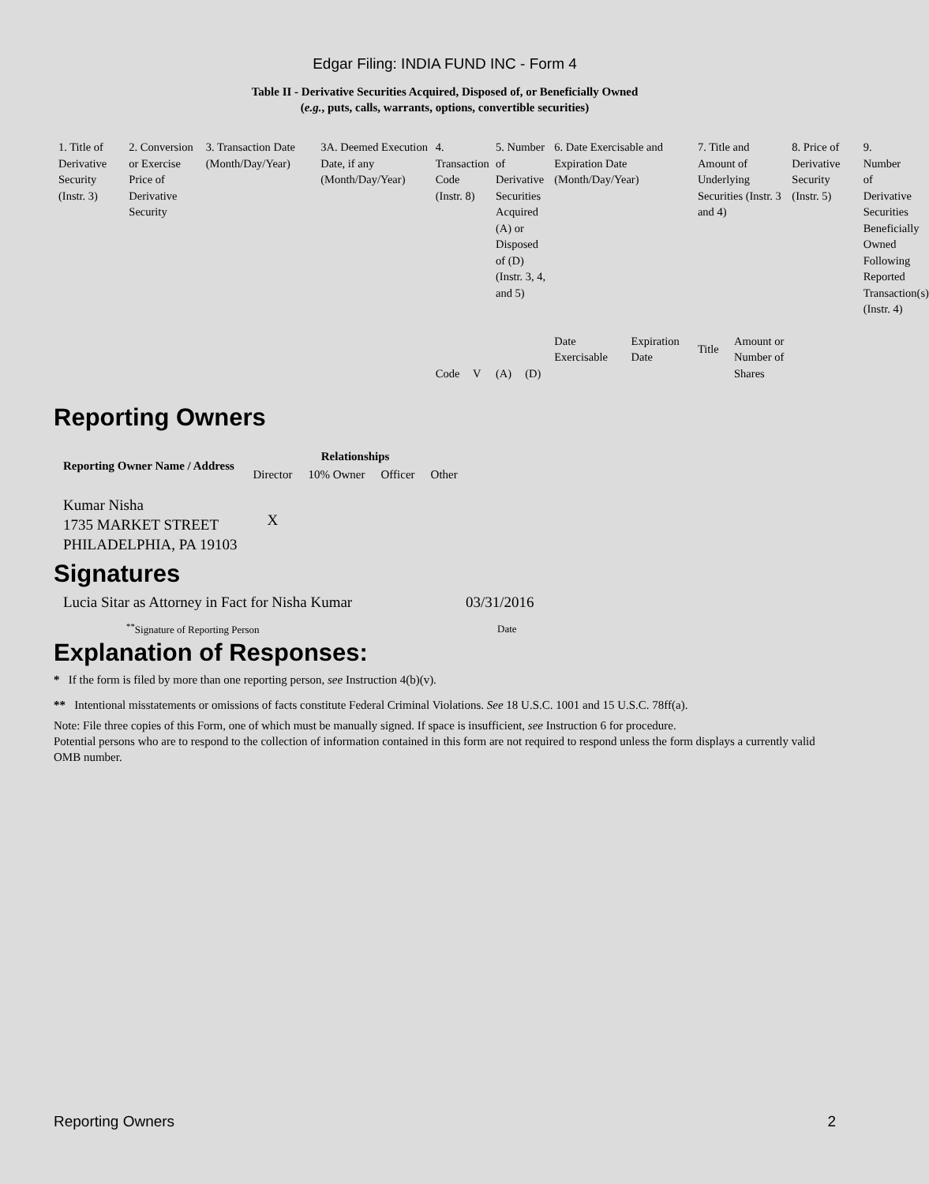Edgar Filing: INDIA FUND INC - Form 4
Table II - Derivative Securities Acquired, Disposed of, or Beneficially Owned
(e.g., puts, calls, warrants, options, convertible securities)
| 1. Title of Derivative Security (Instr. 3) | 2. Conversion or Exercise Price of Derivative Security | 3. Transaction Date (Month/Day/Year) | 3A. Deemed Execution Date, if any (Month/Day/Year) | 4. Transaction Code (Instr. 8) | | 5. Number of Derivative Securities Acquired (A) or Disposed of (D) (Instr. 3, 4, and 5) | | 6. Date Exercisable and Expiration Date (Month/Day/Year) | | 7. Title and Amount of Underlying Securities (Instr. 3 and 4) | | 8. Price of Derivative Security (Instr. 5) | 9. Number of Derivative Securities Beneficially Owned Following Reported Transaction(s) (Instr. 4) |
| | | | | Code | V | (A) | (D) | Date Exercisable | Expiration Date | Title | Amount or Number of Shares | | |
Reporting Owners
| Reporting Owner Name / Address | Relationships | | | |
| --- | --- | --- | --- | --- |
| | Director | 10% Owner | Officer | Other |
| Kumar Nisha 1735 MARKET STREET PHILADELPHIA, PA 19103 | X | | | |
Signatures
| Lucia Sitar as Attorney in Fact for Nisha Kumar | 03/31/2016 |
| <sup>**</sup> Signature of Reporting Person | Date |
Explanation of Responses:
* If the form is filed by more than one reporting person, see Instruction 4(b)(v).
** Intentional misstatements or omissions of facts constitute Federal Criminal Violations. See 18 U.S.C. 1001 and 15 U.S.C. 78ff(a).
Note: File three copies of this Form, one of which must be manually signed. If space is insufficient, see Instruction 6 for procedure.
Potential persons who are to respond to the collection of information contained in this form are not required to respond unless the form displays a currently valid OMB number.
Reporting Owners 2